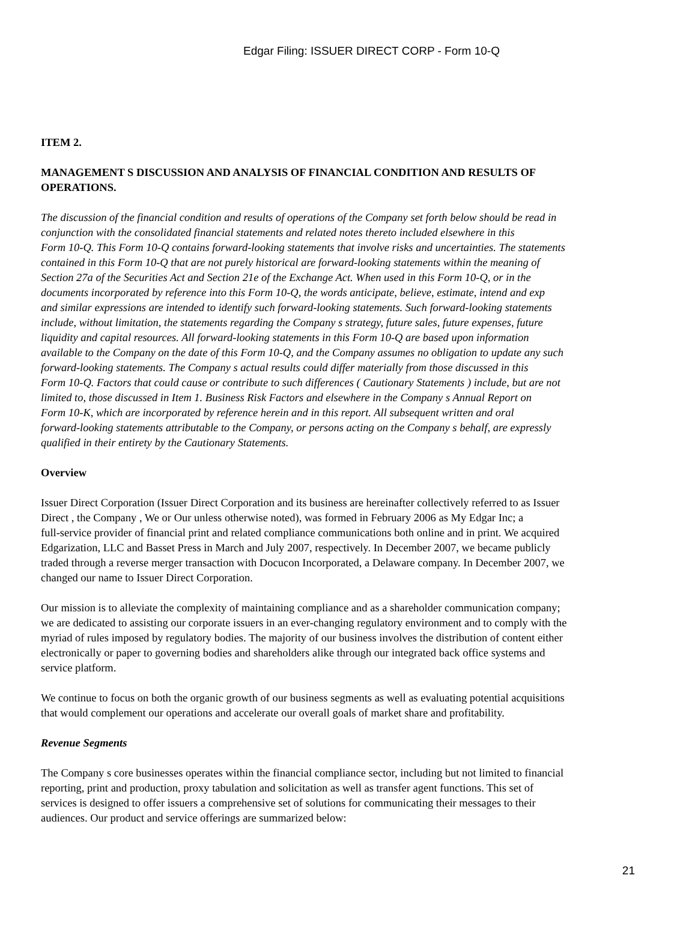Edgar Filing: ISSUER DIRECT CORP - Form 10-Q
ITEM 2.
MANAGEMENT S DISCUSSION AND ANALYSIS OF FINANCIAL CONDITION AND RESULTS OF
OPERATIONS.
The discussion of the financial condition and results of operations of the Company set forth below should be read in
conjunction with the consolidated financial statements and related notes thereto included elsewhere in this
Form 10-Q. This Form 10-Q contains forward-looking statements that involve risks and uncertainties. The statements
contained in this Form 10-Q that are not purely historical are forward-looking statements within the meaning of
Section 27a of the Securities Act and Section 21e of the Exchange Act. When used in this Form 10-Q, or in the
documents incorporated by reference into this Form 10-Q, the words anticipate, believe, estimate, intend and exp
and similar expressions are intended to identify such forward-looking statements. Such forward-looking statements
include, without limitation, the statements regarding the Company s strategy, future sales, future expenses, future
liquidity and capital resources. All forward-looking statements in this Form 10-Q are based upon information
available to the Company on the date of this Form 10-Q, and the Company assumes no obligation to update any such
forward-looking statements. The Company s actual results could differ materially from those discussed in this
Form 10-Q. Factors that could cause or contribute to such differences ( Cautionary Statements ) include, but are not
limited to, those discussed in Item 1. Business Risk Factors and elsewhere in the Company s Annual Report on
Form 10-K, which are incorporated by reference herein and in this report. All subsequent written and oral
forward-looking statements attributable to the Company, or persons acting on the Company s behalf, are expressly
qualified in their entirety by the Cautionary Statements.
Overview
Issuer Direct Corporation (Issuer Direct Corporation and its business are hereinafter collectively referred to as Issuer
Direct , the Company , We or Our unless otherwise noted), was formed in February 2006 as My Edgar Inc; a
full-service provider of financial print and related compliance communications both online and in print. We acquired
Edgarization, LLC and Basset Press in March and July 2007, respectively. In December 2007, we became publicly
traded through a reverse merger transaction with Docucon Incorporated, a Delaware company. In December 2007, we
changed our name to Issuer Direct Corporation.
Our mission is to alleviate the complexity of maintaining compliance and as a shareholder communication company;
we are dedicated to assisting our corporate issuers in an ever-changing regulatory environment and to comply with the
myriad of rules imposed by regulatory bodies. The majority of our business involves the distribution of content either
electronically or paper to governing bodies and shareholders alike through our integrated back office systems and
service platform.
We continue to focus on both the organic growth of our business segments as well as evaluating potential acquisitions
that would complement our operations and accelerate our overall goals of market share and profitability.
Revenue Segments
The Company s core businesses operates within the financial compliance sector, including but not limited to financial
reporting, print and production, proxy tabulation and solicitation as well as transfer agent functions. This set of
services is designed to offer issuers a comprehensive set of solutions for communicating their messages to their
audiences. Our product and service offerings are summarized below:
21